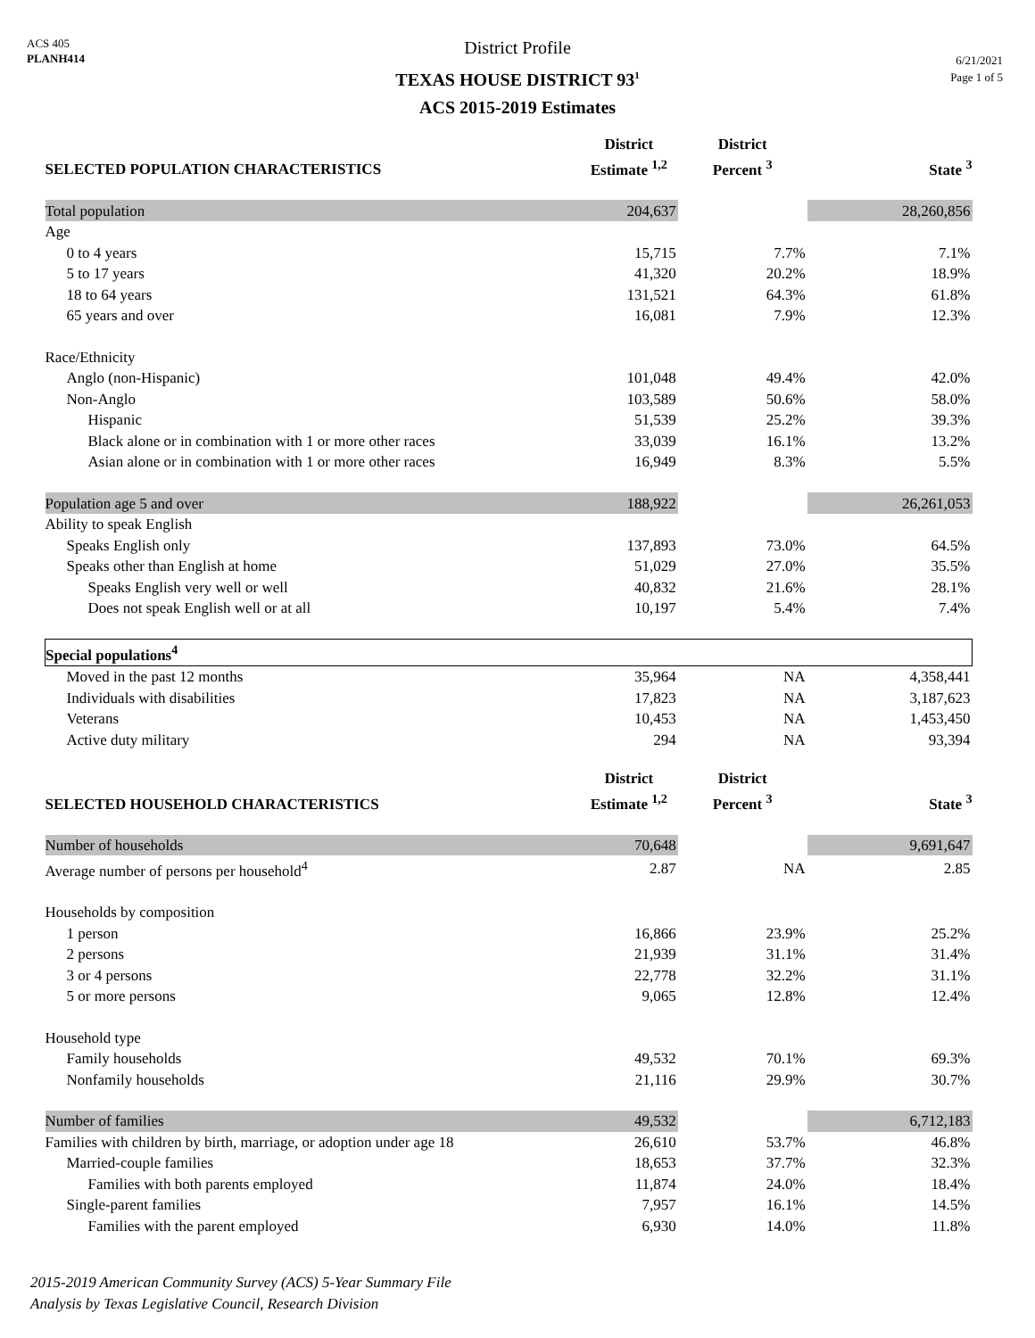ACS 405
PLANH414
District Profile
TEXAS HOUSE DISTRICT 93<sup>1</sup>
ACS 2015-2019 Estimates
6/21/2021
Page 1 of 5
| SELECTED POPULATION CHARACTERISTICS | District Estimate <sup>1,2</sup> | District Percent <sup>3</sup> | State <sup>3</sup> |
| --- | --- | --- | --- |
| Total population | 204,637 | | 28,260,856 |
| Age | | | |
| 0 to 4 years | 15,715 | 7.7% | 7.1% |
| 5 to 17 years | 41,320 | 20.2% | 18.9% |
| 18 to 64 years | 131,521 | 64.3% | 61.8% |
| 65 years and over | 16,081 | 7.9% | 12.3% |
| Race/Ethnicity | | | |
| Anglo (non-Hispanic) | 101,048 | 49.4% | 42.0% |
| Non-Anglo | 103,589 | 50.6% | 58.0% |
| Hispanic | 51,539 | 25.2% | 39.3% |
| Black alone or in combination with 1 or more other races | 33,039 | 16.1% | 13.2% |
| Asian alone or in combination with 1 or more other races | 16,949 | 8.3% | 5.5% |
| Population age 5 and over | 188,922 | | 26,261,053 |
| Ability to speak English | | | |
| Speaks English only | 137,893 | 73.0% | 64.5% |
| Speaks other than English at home | 51,029 | 27.0% | 35.5% |
| Speaks English very well or well | 40,832 | 21.6% | 28.1% |
| Does not speak English well or at all | 10,197 | 5.4% | 7.4% |
| Special populations<sup>4</sup> | | | |
| Moved in the past 12 months | 35,964 | NA | 4,358,441 |
| Individuals with disabilities | 17,823 | NA | 3,187,623 |
| Veterans | 10,453 | NA | 1,453,450 |
| Active duty military | 294 | NA | 93,394 |
| SELECTED HOUSEHOLD CHARACTERISTICS | District Estimate <sup>1,2</sup> | District Percent <sup>3</sup> | State <sup>3</sup> |
| Number of households | 70,648 | | 9,691,647 |
| Average number of persons per household<sup>4</sup> | 2.87 | NA | 2.85 |
| Households by composition | | | |
| 1 person | 16,866 | 23.9% | 25.2% |
| 2 persons | 21,939 | 31.1% | 31.4% |
| 3 or 4 persons | 22,778 | 32.2% | 31.1% |
| 5 or more persons | 9,065 | 12.8% | 12.4% |
| Household type | | | |
| Family households | 49,532 | 70.1% | 69.3% |
| Nonfamily households | 21,116 | 29.9% | 30.7% |
| Number of families | 49,532 | | 6,712,183 |
| Families with children by birth, marriage, or adoption under age 18 | 26,610 | 53.7% | 46.8% |
| Married-couple families | 18,653 | 37.7% | 32.3% |
| Families with both parents employed | 11,874 | 24.0% | 18.4% |
| Single-parent families | 7,957 | 16.1% | 14.5% |
| Families with the parent employed | 6,930 | 14.0% | 11.8% |
2015-2019 American Community Survey (ACS) 5-Year Summary File
Analysis by Texas Legislative Council, Research Division